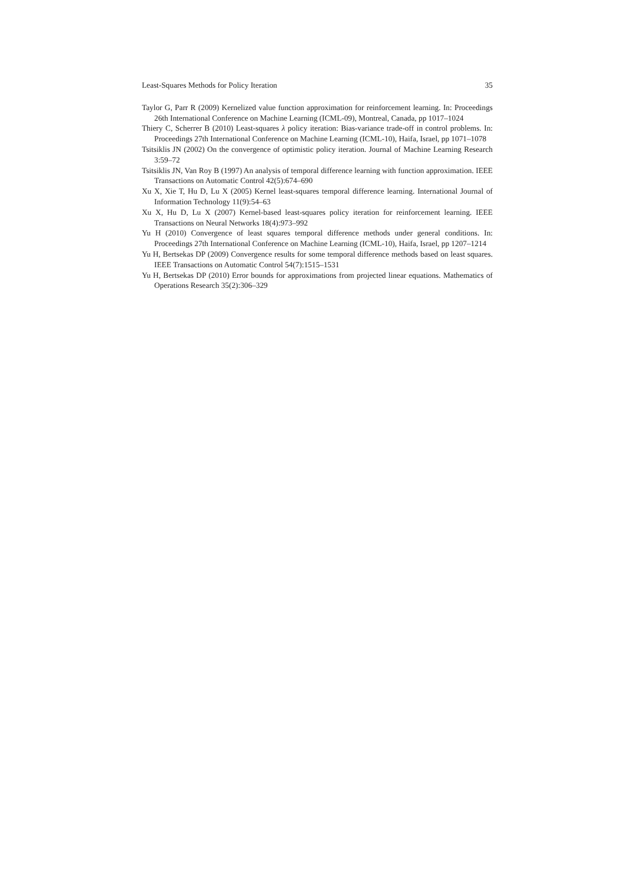Least-Squares Methods for Policy Iteration 35
Taylor G, Parr R (2009) Kernelized value function approximation for reinforcement learning. In: Proceedings 26th International Conference on Machine Learning (ICML-09), Montreal, Canada, pp 1017–1024
Thiery C, Scherrer B (2010) Least-squares λ policy iteration: Bias-variance trade-off in control problems. In: Proceedings 27th International Conference on Machine Learning (ICML-10), Haifa, Israel, pp 1071–1078
Tsitsiklis JN (2002) On the convergence of optimistic policy iteration. Journal of Machine Learning Research 3:59–72
Tsitsiklis JN, Van Roy B (1997) An analysis of temporal difference learning with function approximation. IEEE Transactions on Automatic Control 42(5):674–690
Xu X, Xie T, Hu D, Lu X (2005) Kernel least-squares temporal difference learning. International Journal of Information Technology 11(9):54–63
Xu X, Hu D, Lu X (2007) Kernel-based least-squares policy iteration for reinforcement learning. IEEE Transactions on Neural Networks 18(4):973–992
Yu H (2010) Convergence of least squares temporal difference methods under general conditions. In: Proceedings 27th International Conference on Machine Learning (ICML-10), Haifa, Israel, pp 1207–1214
Yu H, Bertsekas DP (2009) Convergence results for some temporal difference methods based on least squares. IEEE Transactions on Automatic Control 54(7):1515–1531
Yu H, Bertsekas DP (2010) Error bounds for approximations from projected linear equations. Mathematics of Operations Research 35(2):306–329